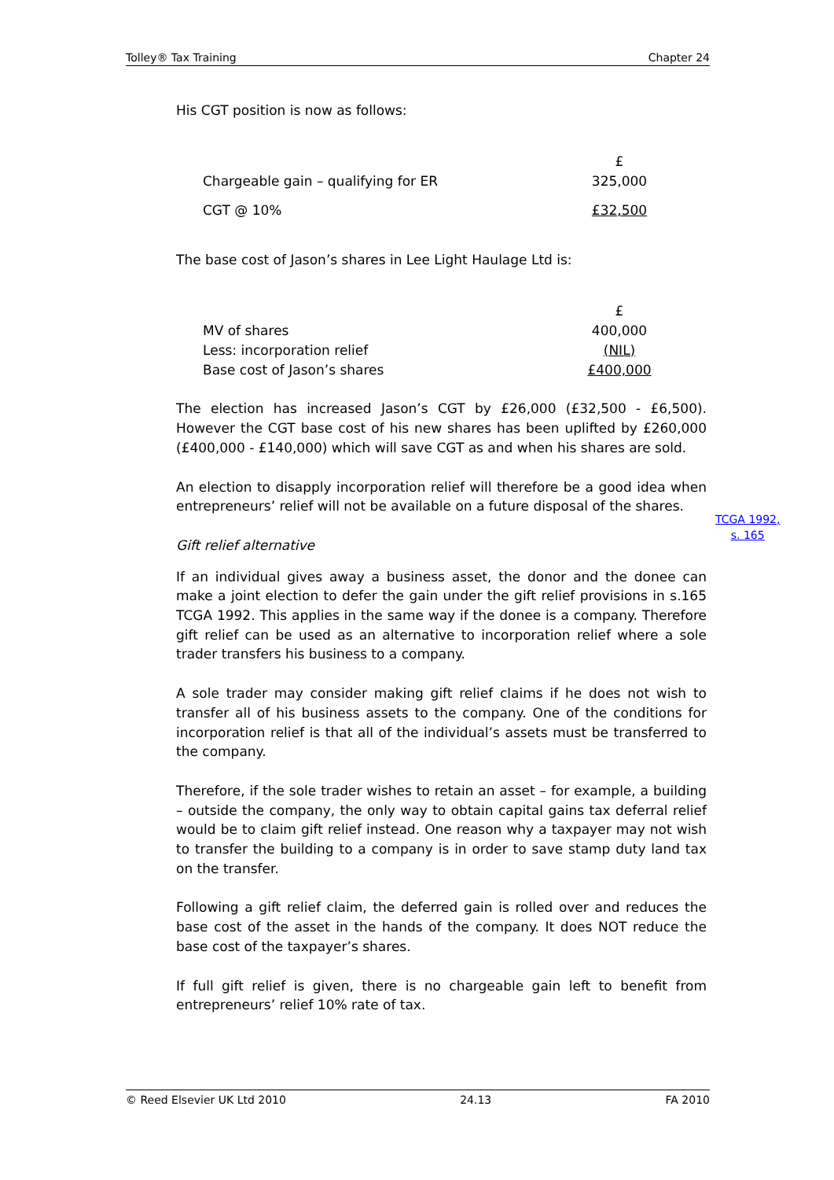Tolley® Tax Training Chapter 24
His CGT position is now as follows:
| | £ |
| Chargeable gain – qualifying for ER | 325,000 |
| CGT @ 10% | £32,500 |
The base cost of Jason’s shares in Lee Light Haulage Ltd is:
| | £ |
| MV of shares | 400,000 |
| Less: incorporation relief | (NIL) |
| Base cost of Jason’s shares | £400,000 |
The election has increased Jason’s CGT by £26,000 (£32,500 - £6,500). However the CGT base cost of his new shares has been uplifted by £260,000 (£400,000 - £140,000) which will save CGT as and when his shares are sold.
An election to disapply incorporation relief will therefore be a good idea when entrepreneurs’ relief will not be available on a future disposal of the shares.
Gift relief alternative
If an individual gives away a business asset, the donor and the donee can make a joint election to defer the gain under the gift relief provisions in s.165 TCGA 1992. This applies in the same way if the donee is a company. Therefore gift relief can be used as an alternative to incorporation relief where a sole trader transfers his business to a company.
A sole trader may consider making gift relief claims if he does not wish to transfer all of his business assets to the company. One of the conditions for incorporation relief is that all of the individual’s assets must be transferred to the company.
Therefore, if the sole trader wishes to retain an asset – for example, a building – outside the company, the only way to obtain capital gains tax deferral relief would be to claim gift relief instead. One reason why a taxpayer may not wish to transfer the building to a company is in order to save stamp duty land tax on the transfer.
Following a gift relief claim, the deferred gain is rolled over and reduces the base cost of the asset in the hands of the company. It does NOT reduce the base cost of the taxpayer’s shares.
If full gift relief is given, there is no chargeable gain left to benefit from entrepreneurs’ relief 10% rate of tax.
TCGA 1992,
s. 165
© Reed Elsevier UK Ltd 2010 24.13 FA 2010